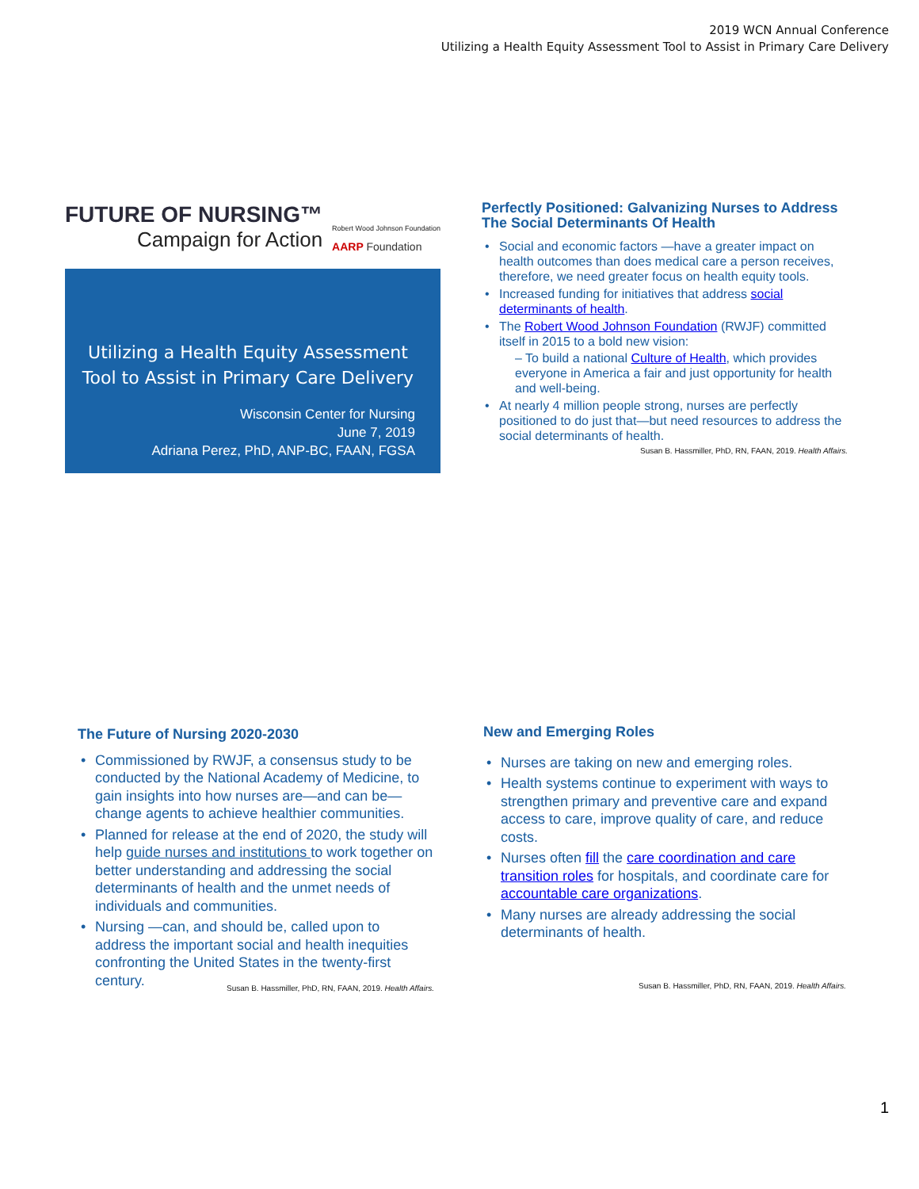2019 WCN Annual Conference
Utilizing a Health Equity Assessment Tool to Assist in Primary Care Delivery
FUTURE OF NURSING™
Campaign for Action
Robert Wood Johnson Foundation
AARP Foundation
Utilizing a Health Equity Assessment Tool to Assist in Primary Care Delivery
Wisconsin Center for Nursing
June 7, 2019
Adriana Perez, PhD, ANP-BC, FAAN, FGSA
Perfectly Positioned: Galvanizing Nurses to Address The Social Determinants Of Health
Social and economic factors —have a greater impact on health outcomes than does medical care a person receives, therefore, we need greater focus on health equity tools.
Increased funding for initiatives that address social determinants of health.
The Robert Wood Johnson Foundation (RWJF) committed itself in 2015 to a bold new vision:
– To build a national Culture of Health, which provides everyone in America a fair and just opportunity for health and well-being.
At nearly 4 million people strong, nurses are perfectly positioned to do just that—but need resources to address the social determinants of health.
Susan B. Hassmiller, PhD, RN, FAAN, 2019. Health Affairs.
The Future of Nursing 2020-2030
Commissioned by RWJF, a consensus study to be conducted by the National Academy of Medicine, to gain insights into how nurses are—and can be—change agents to achieve healthier communities.
Planned for release at the end of 2020, the study will help guide nurses and institutions to work together on better understanding and addressing the social determinants of health and the unmet needs of individuals and communities.
Nursing —can, and should be, called upon to address the important social and health inequities confronting the United States in the twenty-first century.
Susan B. Hassmiller, PhD, RN, FAAN, 2019. Health Affairs.
New and Emerging Roles
Nurses are taking on new and emerging roles.
Health systems continue to experiment with ways to strengthen primary and preventive care and expand access to care, improve quality of care, and reduce costs.
Nurses often fill the care coordination and care transition roles for hospitals, and coordinate care for accountable care organizations.
Many nurses are already addressing the social determinants of health.
Susan B. Hassmiller, PhD, RN, FAAN, 2019. Health Affairs.
1